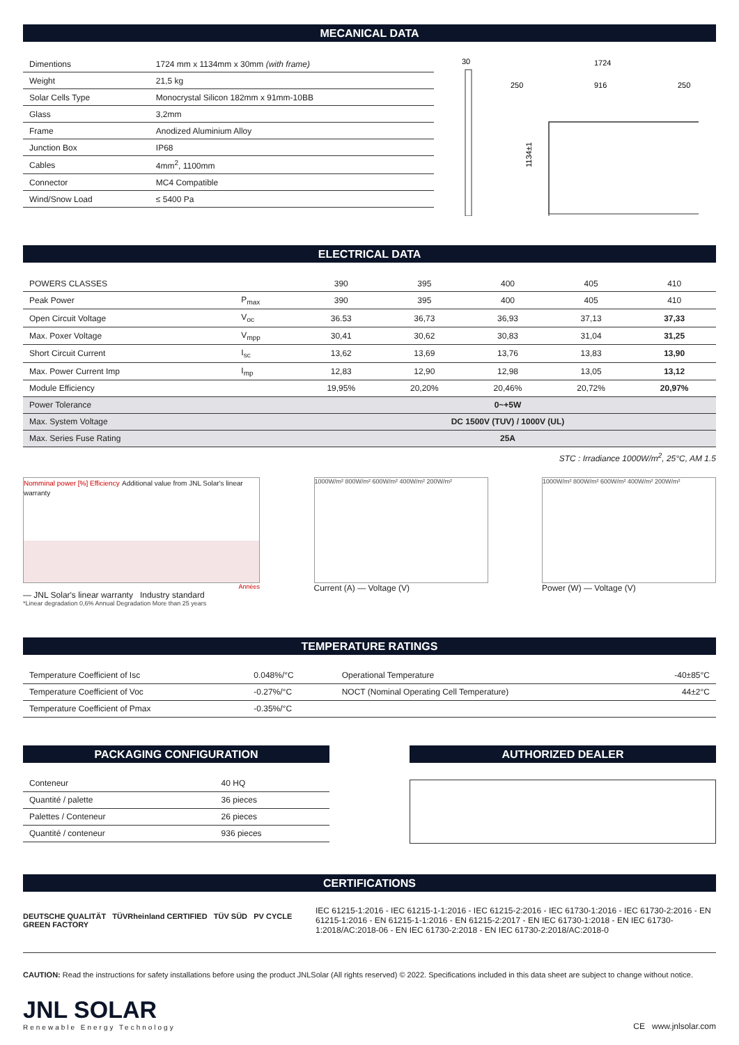MECANICAL DATA
| Dimentions | 1724 mm x 1134mm x 30mm (with frame) |
| Weight | 21,5 kg |
| Solar Cells Type | Monocrystal Silicon 182mm x 91mm-10BB |
| Glass | 3,2mm |
| Frame | Anodized Aluminium Alloy |
| Junction Box | IP68 |
| Cables | 4mm<sup>2</sup>, 1100mm |
| Connector | MC4 Compatible |
| Wind/Snow Load | ≤ 5400 Pa |
30
1724
250
916
250
1134±1
ELECTRICAL DATA
| POWERS CLASSES | | 390 | 395 | 400 | 405 | 410 |
| --- | --- | --- | --- | --- | --- | --- |
| Peak Power | P<sub>max</sub> | 390 | 395 | 400 | 405 | 410 |
| Open Circuit Voltage | V<sub>oc</sub> | 36.53 | 36,73 | 36,93 | 37,13 | 37,33 |
| Max. Poxer Voltage | V<sub>mpp</sub> | 30,41 | 30,62 | 30,83 | 31,04 | 31,25 |
| Short Circuit Current | I<sub>sc</sub> | 13,62 | 13,69 | 13,76 | 13,83 | 13,90 |
| Max. Power Current Imp | I<sub>mp</sub> | 12,83 | 12,90 | 12,98 | 13,05 | 13,12 |
| Module Efficiency | | 19,95% | 20,20% | 20,46% | 20,72% | 20,97% |
| Power Tolerance | | 0~+5W | | | | |
| Max. System Voltage | | DC 1500V (TUV) / 1000V (UL) | | | | |
| Max. Series Fuse Rating | | 25A | | | | |
STC : Irradiance 1000W/m<sup>2</sup>, 25°C, AM 1.5
Nomminal power [%] Efficiency Additional value from JNL Solar's linear warranty
Années
— JNL Solar's linear warranty Industry standard
*Linear degradation 0,6% Annual Degradation More than 25 years
1000W/m² 800W/m² 600W/m² 400W/m² 200W/m²
Current (A) — Voltage (V)
1000W/m² 800W/m² 600W/m² 400W/m² 200W/m²
Power (W) — Voltage (V)
TEMPERATURE RATINGS
| Temperature Coefficient of Isc | 0.048%/°C | Operational Temperature | -40±85°C |
| Temperature Coefficient of Voc | -0.27%/°C | NOCT (Nominal Operating Cell Temperature) | 44±2°C |
| Temperature Coefficient of Pmax | -0.35%/°C | | |
PACKAGING CONFIGURATION
| Conteneur | 40 HQ |
| Quantité / palette | 36 pieces |
| Palettes / Conteneur | 26 pieces |
| Quantité / conteneur | 936 pieces |
AUTHORIZED DEALER
CERTIFICATIONS
DEUTSCHE QUALITÄT TÜVRheinland CERTIFIED TÜV SÜD PV CYCLE GREEN FACTORY
IEC 61215-1:2016 - IEC 61215-1-1:2016 - IEC 61215-2:2016 - IEC 61730-1:2016 - IEC 61730-2:2016 - EN 61215-1:2016 - EN 61215-1-1:2016 - EN 61215-2:2017 - EN IEC 61730-1:2018 - EN IEC 61730-1:2018/AC:2018-06 - EN IEC 61730-2:2018 - EN IEC 61730-2:2018/AC:2018-0
CAUTION: Read the instructions for safety installations before using the product JNLSolar (All rights reserved) © 2022. Specifications included in this data sheet are subject to change without notice.
JNL SOLAR
Renewable Energy Technology
CE www.jnlsolar.com